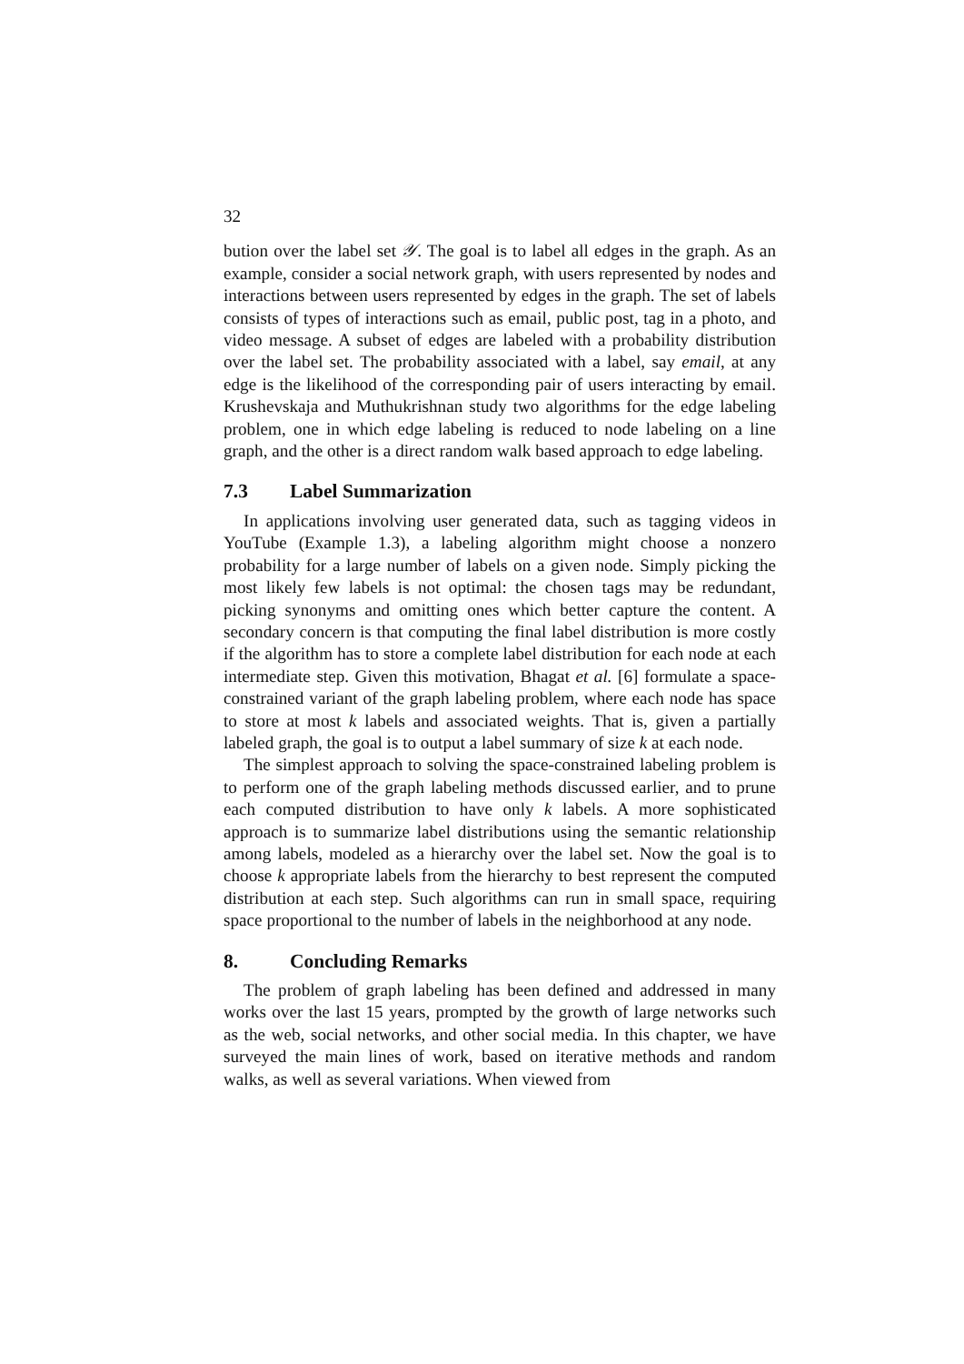32
bution over the label set 𝒴. The goal is to label all edges in the graph. As an example, consider a social network graph, with users represented by nodes and interactions between users represented by edges in the graph. The set of labels consists of types of interactions such as email, public post, tag in a photo, and video message. A subset of edges are labeled with a probability distribution over the label set. The probability associated with a label, say email, at any edge is the likelihood of the corresponding pair of users interacting by email. Krushevskaja and Muthukrishnan study two algorithms for the edge labeling problem, one in which edge labeling is reduced to node labeling on a line graph, and the other is a direct random walk based approach to edge labeling.
7.3 Label Summarization
In applications involving user generated data, such as tagging videos in YouTube (Example 1.3), a labeling algorithm might choose a nonzero probability for a large number of labels on a given node. Simply picking the most likely few labels is not optimal: the chosen tags may be redundant, picking synonyms and omitting ones which better capture the content. A secondary concern is that computing the final label distribution is more costly if the algorithm has to store a complete label distribution for each node at each intermediate step. Given this motivation, Bhagat et al. [6] formulate a space-constrained variant of the graph labeling problem, where each node has space to store at most k labels and associated weights. That is, given a partially labeled graph, the goal is to output a label summary of size k at each node.
The simplest approach to solving the space-constrained labeling problem is to perform one of the graph labeling methods discussed earlier, and to prune each computed distribution to have only k labels. A more sophisticated approach is to summarize label distributions using the semantic relationship among labels, modeled as a hierarchy over the label set. Now the goal is to choose k appropriate labels from the hierarchy to best represent the computed distribution at each step. Such algorithms can run in small space, requiring space proportional to the number of labels in the neighborhood at any node.
8. Concluding Remarks
The problem of graph labeling has been defined and addressed in many works over the last 15 years, prompted by the growth of large networks such as the web, social networks, and other social media. In this chapter, we have surveyed the main lines of work, based on iterative methods and random walks, as well as several variations. When viewed from